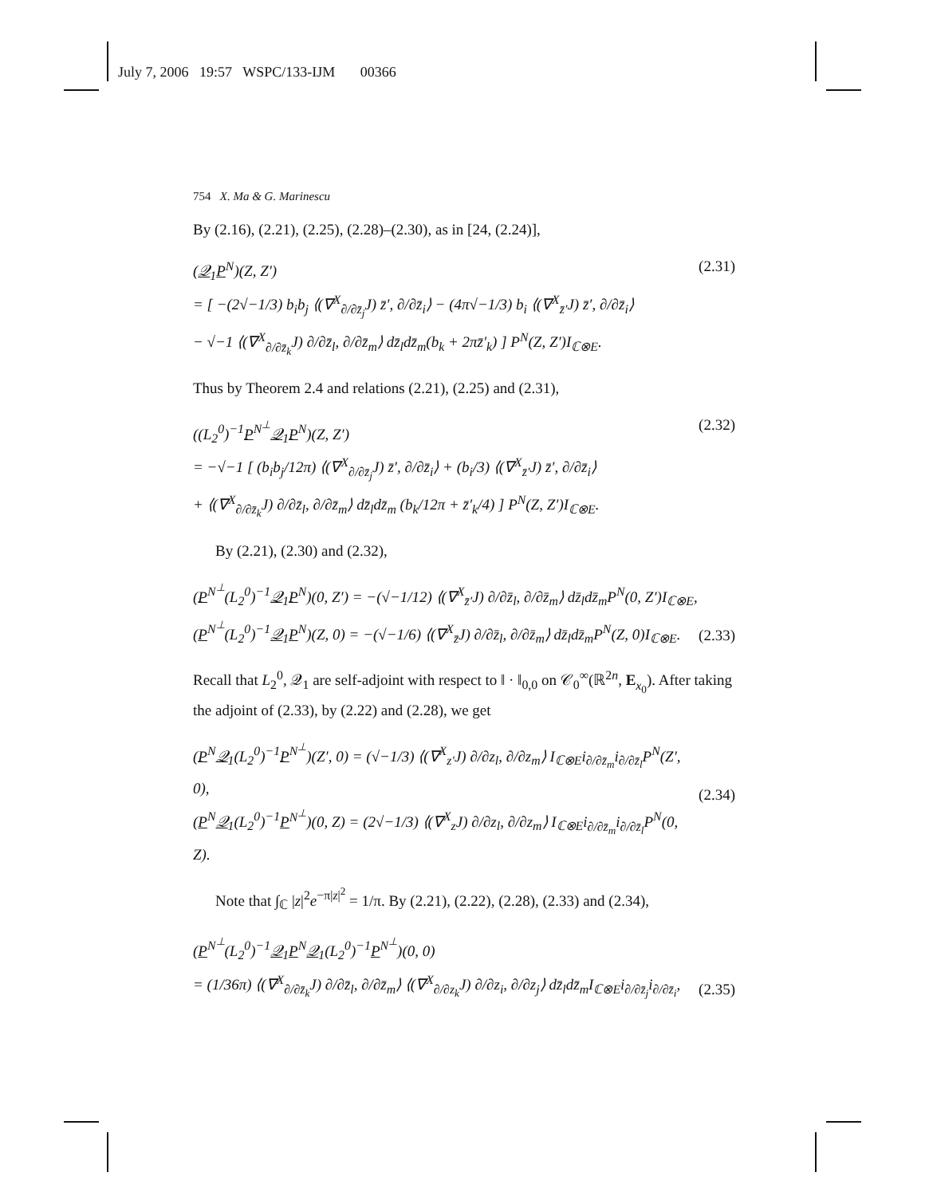July 7, 2006 19:57 WSPC/133-IJM 00366
754 X. Ma & G. Marinescu
By (2.16), (2.21), (2.25), (2.28)–(2.30), as in [24, (2.24)],
(𝒬<sub>1</sub>P<sup>N</sup>)(Z, Z′)
= [ −(2√−1/3) b<sub>i</sub>b<sub>j</sub> ⟨(∇<sup>X</sup><sub>∂/∂z̄<sub>j</sub></sub>J) z̄′, ∂/∂z̄<sub>i</sub>⟩ − (4π√−1/3) b<sub>i</sub> ⟨(∇<sup>X</sup><sub>z̄′</sub>J) z̄′, ∂/∂z̄<sub>i</sub>⟩
− √−1 ⟨(∇<sup>X</sup><sub>∂/∂z̄<sub>k</sub></sub>J) ∂/∂z̄<sub>l</sub>, ∂/∂z̄<sub>m</sub>⟩ dz̄<sub>l</sub>dz̄<sub>m</sub>(b<sub>k</sub> + 2πz̄′<sub>k</sub>) ] P<sup>N</sup>(Z, Z′)I<sub>ℂ⊗E</sub>.
(2.31)
Thus by Theorem 2.4 and relations (2.21), (2.25) and (2.31),
((L<sub>2</sub><sup>0</sup>)<sup>−1</sup>P<sup>N<sup>⊥</sup></sup>𝒬<sub>1</sub>P<sup>N</sup>)(Z, Z′)
= −√−1 [ (b<sub>i</sub>b<sub>j</sub>/12π) ⟨(∇<sup>X</sup><sub>∂/∂z̄<sub>j</sub></sub>J) z̄′, ∂/∂z̄<sub>i</sub>⟩ + (b<sub>i</sub>/3) ⟨(∇<sup>X</sup><sub>z̄′</sub>J) z̄′, ∂/∂z̄<sub>i</sub>⟩
+ ⟨(∇<sup>X</sup><sub>∂/∂z̄<sub>k</sub></sub>J) ∂/∂z̄<sub>l</sub>, ∂/∂z̄<sub>m</sub>⟩ dz̄<sub>l</sub>dz̄<sub>m</sub> (b<sub>k</sub>/12π + z̄′<sub>k</sub>/4) ] P<sup>N</sup>(Z, Z′)I<sub>ℂ⊗E</sub>.
(2.32)
By (2.21), (2.30) and (2.32),
(P<sup>N<sup>⊥</sup></sup>(L<sub>2</sub><sup>0</sup>)<sup>−1</sup>𝒬<sub>1</sub>P<sup>N</sup>)(0, Z′) = −(√−1/12) ⟨(∇<sup>X</sup><sub>z̄′</sub>J) ∂/∂z̄<sub>l</sub>, ∂/∂z̄<sub>m</sub>⟩ dz̄<sub>l</sub>dz̄<sub>m</sub>P<sup>N</sup>(0, Z′)I<sub>ℂ⊗E</sub>,
(P<sup>N<sup>⊥</sup></sup>(L<sub>2</sub><sup>0</sup>)<sup>−1</sup>𝒬<sub>1</sub>P<sup>N</sup>)(Z, 0) = −(√−1/6) ⟨(∇<sup>X</sup><sub>z̄</sub>J) ∂/∂z̄<sub>l</sub>, ∂/∂z̄<sub>m</sub>⟩ dz̄<sub>l</sub>dz̄<sub>m</sub>P<sup>N</sup>(Z, 0)I<sub>ℂ⊗E</sub>.
(2.33)
Recall that L<sub>2</sub><sup>0</sup>, 𝒬<sub>1</sub> are self-adjoint with respect to ‖ · ‖<sub>0,0</sub> on 𝒞<sub>0</sub><sup>∞</sup>(ℝ<sup>2n</sup>, E<sub>x<sub>0</sub></sub>). After taking the adjoint of (2.33), by (2.22) and (2.28), we get
(P<sup>N</sup>𝒬<sub>1</sub>(L<sub>2</sub><sup>0</sup>)<sup>−1</sup>P<sup>N<sup>⊥</sup></sup>)(Z′, 0) = (√−1/3) ⟨(∇<sup>X</sup><sub>z′</sub>J) ∂/∂z<sub>l</sub>, ∂/∂z<sub>m</sub>⟩ I<sub>ℂ⊗E</sub>i<sub>∂/∂z̄<sub>m</sub></sub>i<sub>∂/∂z̄<sub>l</sub></sub>P<sup>N</sup>(Z′, 0),
(P<sup>N</sup>𝒬<sub>1</sub>(L<sub>2</sub><sup>0</sup>)<sup>−1</sup>P<sup>N<sup>⊥</sup></sup>)(0, Z) = (2√−1/3) ⟨(∇<sup>X</sup><sub>z</sub>J) ∂/∂z<sub>l</sub>, ∂/∂z<sub>m</sub>⟩ I<sub>ℂ⊗E</sub>i<sub>∂/∂z̄<sub>m</sub></sub>i<sub>∂/∂z̄<sub>l</sub></sub>P<sup>N</sup>(0, Z).
(2.34)
Note that ∫<sub>ℂ</sub> |z|<sup>2</sup>e<sup>−π|z|<sup>2</sup></sup> = 1/π. By (2.21), (2.22), (2.28), (2.33) and (2.34),
(P<sup>N<sup>⊥</sup></sup>(L<sub>2</sub><sup>0</sup>)<sup>−1</sup>𝒬<sub>1</sub>P<sup>N</sup>𝒬<sub>1</sub>(L<sub>2</sub><sup>0</sup>)<sup>−1</sup>P<sup>N<sup>⊥</sup></sup>)(0, 0)
= (1/36π) ⟨(∇<sup>X</sup><sub>∂/∂z̄<sub>k</sub></sub>J) ∂/∂z̄<sub>l</sub>, ∂/∂z̄<sub>m</sub>⟩ ⟨(∇<sup>X</sup><sub>∂/∂z<sub>k</sub></sub>J) ∂/∂z<sub>i</sub>, ∂/∂z<sub>j</sub>⟩ dz̄<sub>l</sub>dz̄<sub>m</sub>I<sub>ℂ⊗E</sub>i<sub>∂/∂z̄<sub>j</sub></sub>i<sub>∂/∂z̄<sub>i</sub></sub>,
(2.35)